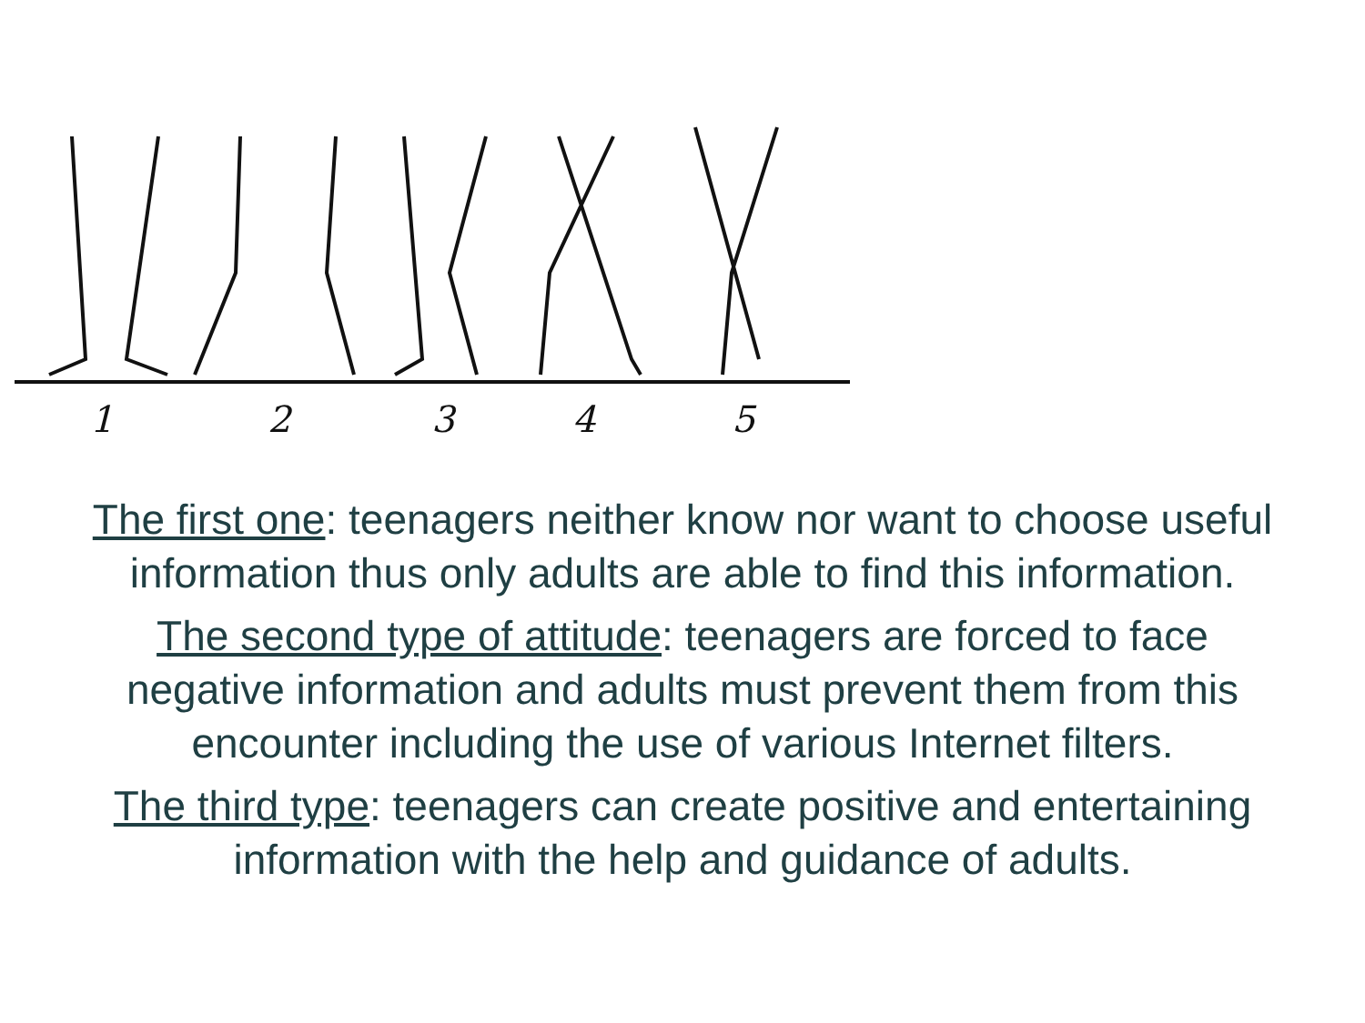1
2
3
4
5
The first one: teenagers neither know nor want to choose useful
information thus only adults are able to find this information.
The second type of attitude: teenagers are forced to face
negative information and adults must prevent them from this
encounter including the use of various Internet filters.
The third type: teenagers can create positive and entertaining
information with the help and guidance of adults.